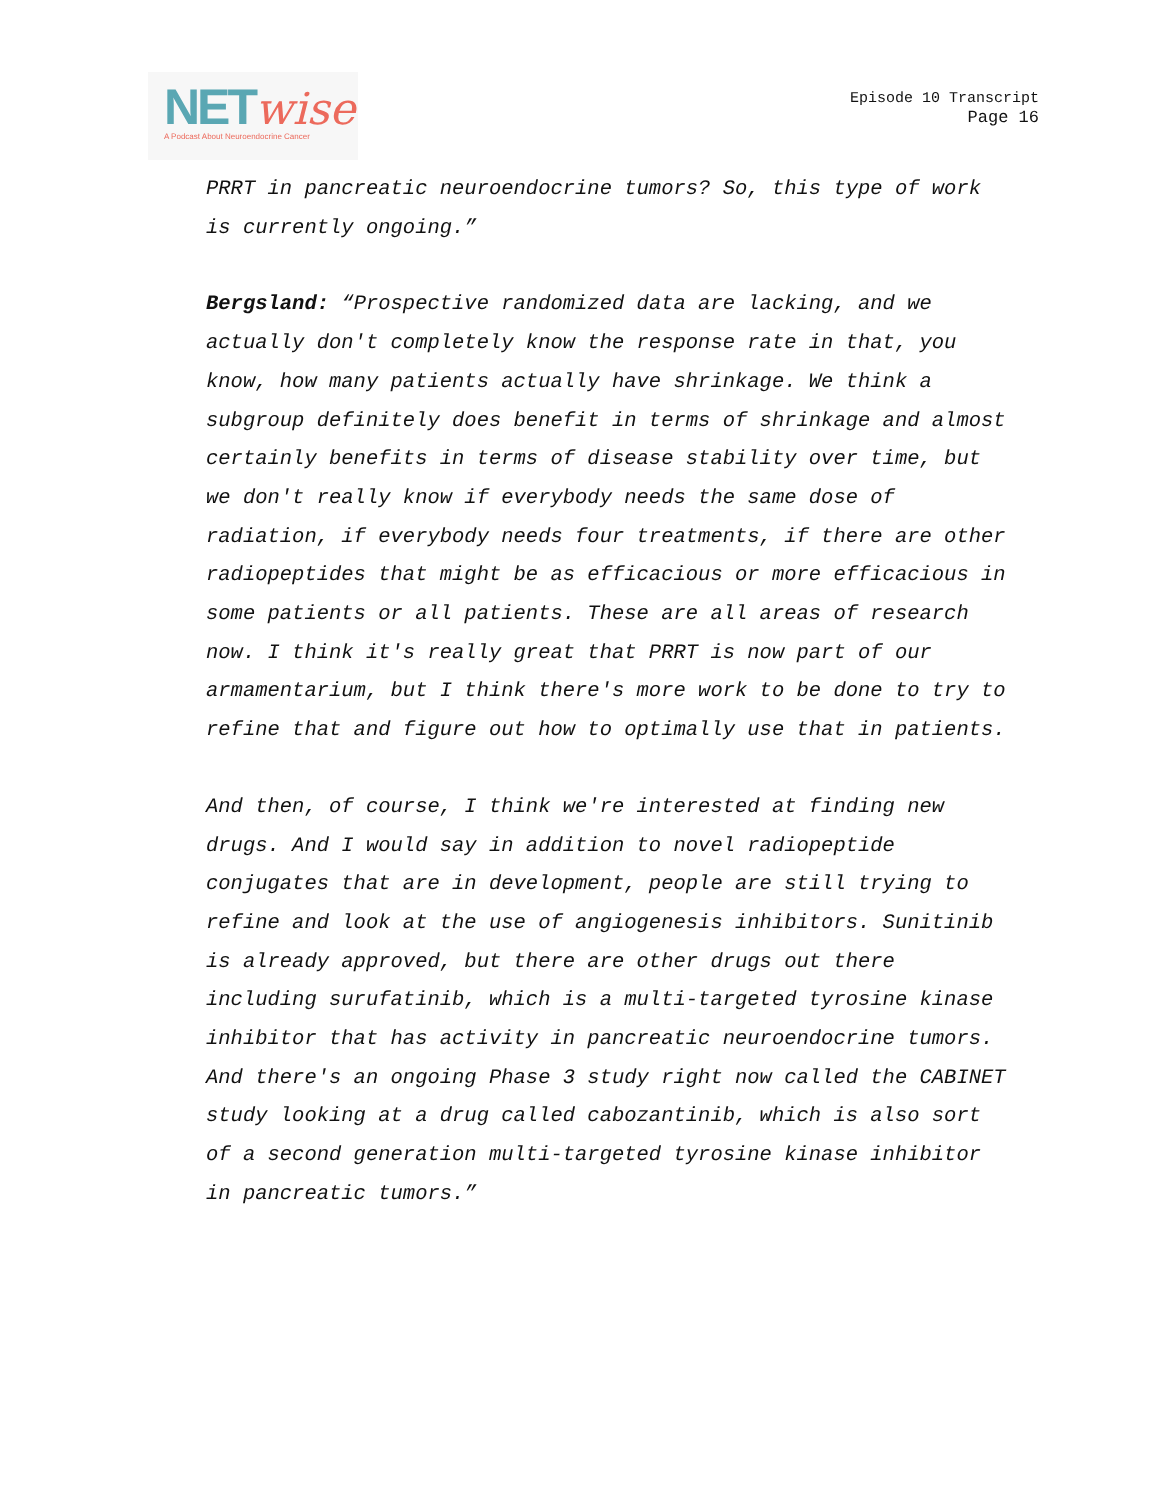NET wise
A Podcast About Neuroendocrine Cancer
Episode 10 Transcript
Page 16
PRRT in pancreatic neuroendocrine tumors? So, this type of work is currently ongoing.”
Bergsland: “Prospective randomized data are lacking, and we actually don't completely know the response rate in that, you know, how many patients actually have shrinkage. We think a subgroup definitely does benefit in terms of shrinkage and almost certainly benefits in terms of disease stability over time, but we don't really know if everybody needs the same dose of radiation, if everybody needs four treatments, if there are other radiopeptides that might be as efficacious or more efficacious in some patients or all patients. These are all areas of research now. I think it's really great that PRRT is now part of our armamentarium, but I think there's more work to be done to try to refine that and figure out how to optimally use that in patients.
And then, of course, I think we're interested at finding new drugs. And I would say in addition to novel radiopeptide conjugates that are in development, people are still trying to refine and look at the use of angiogenesis inhibitors. Sunitinib is already approved, but there are other drugs out there including surufatinib, which is a multi-targeted tyrosine kinase inhibitor that has activity in pancreatic neuroendocrine tumors. And there's an ongoing Phase 3 study right now called the CABINET study looking at a drug called cabozantinib, which is also sort of a second generation multi-targeted tyrosine kinase inhibitor in pancreatic tumors.”